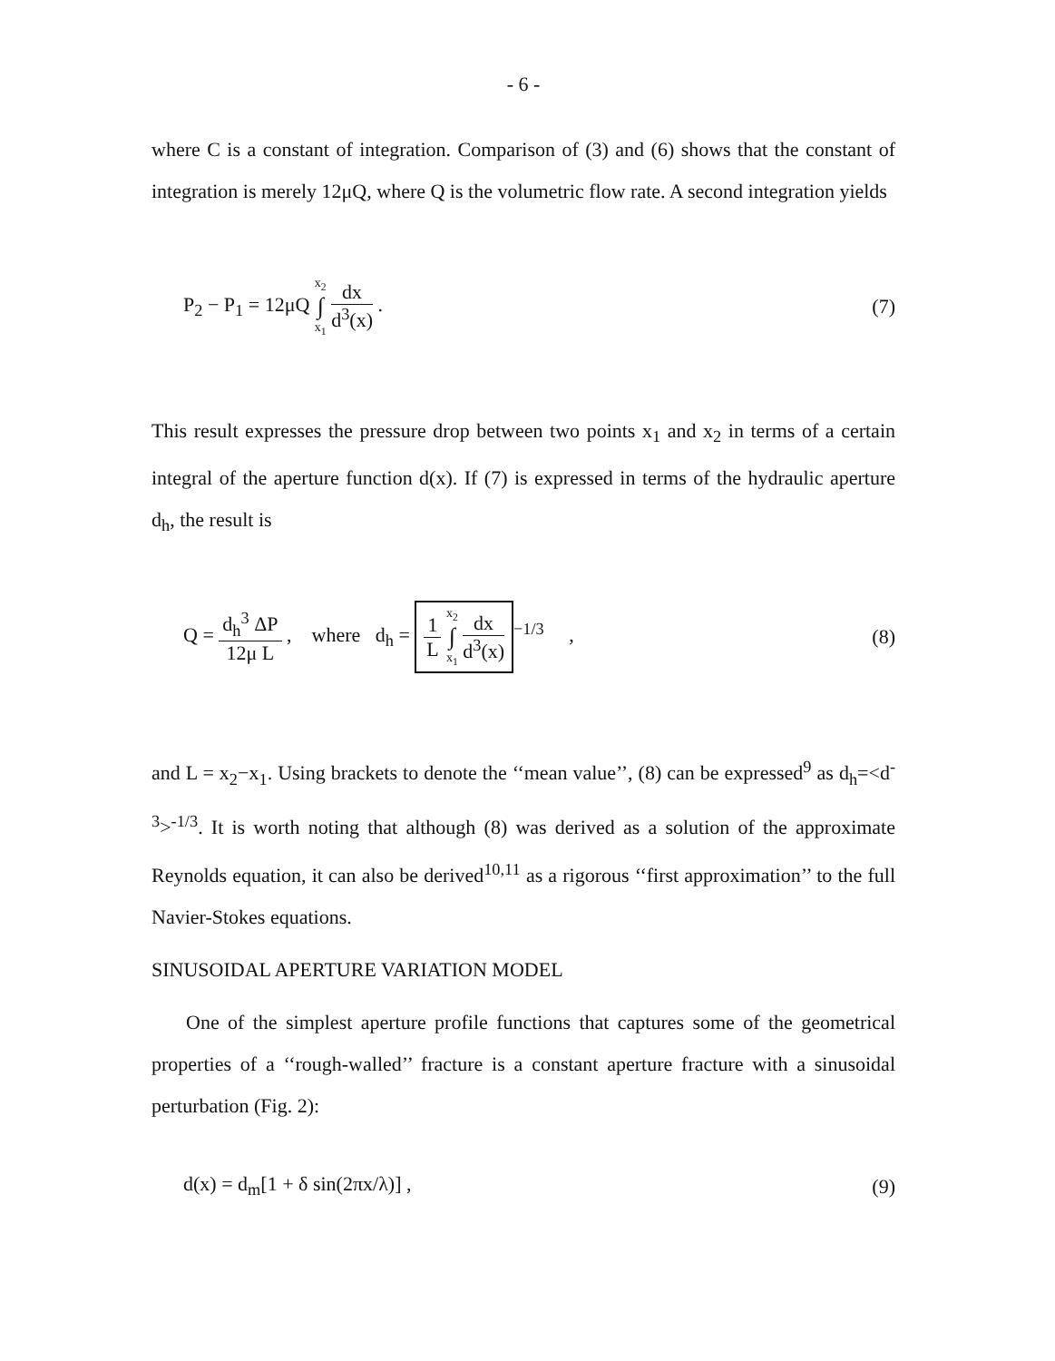- 6 -
where C is a constant of integration. Comparison of (3) and (6) shows that the constant of integration is merely 12μQ, where Q is the volumetric flow rate. A second integration yields
P<sub>2</sub> − P<sub>1</sub> = 12μQ x<sub>2</sub> ∫ x<sub>1</sub> dx d<sup>3</sup>(x) .
(7)
This result expresses the pressure drop between two points x<sub>1</sub> and x<sub>2</sub> in terms of a certain integral of the aperture function d(x). If (7) is expressed in terms of the hydraulic aperture d<sub>h</sub>, the result is
Q = d<sub>h</sub><sup>3</sup> ΔP 12μ L , where d<sub>h</sub> = 1 L x<sub>2</sub> ∫ x<sub>1</sub> dx d<sup>3</sup>(x)<sup>−1/3</sup> ,
(8)
and L = x<sub>2</sub>−x<sub>1</sub>. Using brackets to denote the ‘‘mean value’’, (8) can be expressed<sup>9</sup> as d<sub>h</sub>=<d<sup>-3</sup>><sup>-1/3</sup>. It is worth noting that although (8) was derived as a solution of the approximate Reynolds equation, it can also be derived<sup>10,11</sup> as a rigorous ‘‘first approximation’’ to the full Navier-Stokes equations.
SINUSOIDAL APERTURE VARIATION MODEL
One of the simplest aperture profile functions that captures some of the geometrical properties of a ‘‘rough-walled’’ fracture is a constant aperture fracture with a sinusoidal perturbation (Fig. 2):
d(x) = d<sub>m</sub>[1 + δ sin(2πx/λ)] , (9)